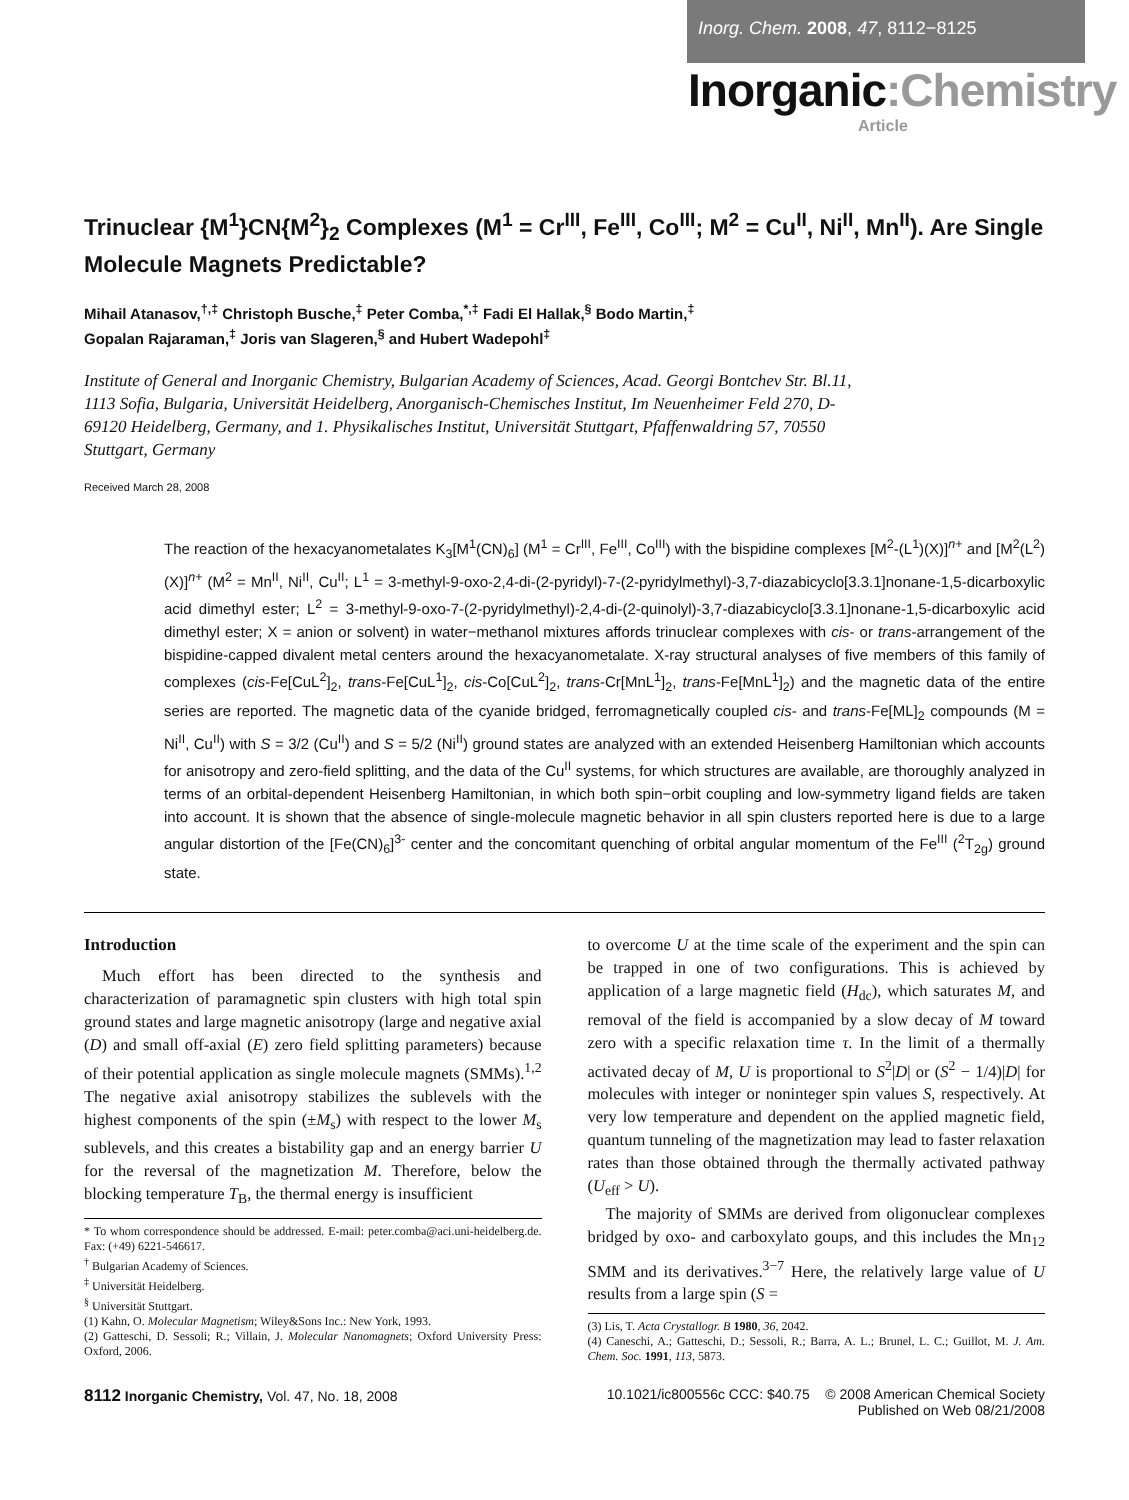Inorg. Chem. 2008, 47, 8112−8125
Inorganic:Chemistry
Article
Trinuclear {M<sup>1</sup>}CN{M<sup>2</sup>}<sub>2</sub> Complexes (M<sup>1</sup> = Cr<sup>III</sup>, Fe<sup>III</sup>, Co<sup>III</sup>; M<sup>2</sup> = Cu<sup>II</sup>, Ni<sup>II</sup>, Mn<sup>II</sup>). Are Single Molecule Magnets Predictable?
Mihail Atanasov,<sup>†,‡</sup> Christoph Busche,<sup>‡</sup> Peter Comba,<sup>*,‡</sup> Fadi El Hallak,<sup>§</sup> Bodo Martin,<sup>‡</sup>
Gopalan Rajaraman,<sup>‡</sup> Joris van Slageren,<sup>§</sup> and Hubert Wadepohl<sup>‡</sup>
Institute of General and Inorganic Chemistry, Bulgarian Academy of Sciences, Acad. Georgi Bontchev Str. Bl.11, 1113 Sofia, Bulgaria, Universität Heidelberg, Anorganisch-Chemisches Institut, Im Neuenheimer Feld 270, D-69120 Heidelberg, Germany, and 1. Physikalisches Institut, Universität Stuttgart, Pfaffenwaldring 57, 70550 Stuttgart, Germany
Received March 28, 2008
The reaction of the hexacyanometalates K<sub>3</sub>[M<sup>1</sup>(CN)<sub>6</sub>] (M<sup>1</sup> = Cr<sup>III</sup>, Fe<sup>III</sup>, Co<sup>III</sup>) with the bispidine complexes [M<sup>2</sup>-(L<sup>1</sup>)(X)]<sup>n+</sup> and [M<sup>2</sup>(L<sup>2</sup>)(X)]<sup>n+</sup> (M<sup>2</sup> = Mn<sup>II</sup>, Ni<sup>II</sup>, Cu<sup>II</sup>; L<sup>1</sup> = 3-methyl-9-oxo-2,4-di-(2-pyridyl)-7-(2-pyridylmethyl)-3,7-diazabicyclo[3.3.1]nonane-1,5-dicarboxylic acid dimethyl ester; L<sup>2</sup> = 3-methyl-9-oxo-7-(2-pyridylmethyl)-2,4-di-(2-quinolyl)-3,7-diazabicyclo[3.3.1]nonane-1,5-dicarboxylic acid dimethyl ester; X = anion or solvent) in water−methanol mixtures affords trinuclear complexes with cis- or trans-arrangement of the bispidine-capped divalent metal centers around the hexacyanometalate. X-ray structural analyses of five members of this family of complexes (cis-Fe[CuL<sup>2</sup>]<sub>2</sub>, trans-Fe[CuL<sup>1</sup>]<sub>2</sub>, cis-Co[CuL<sup>2</sup>]<sub>2</sub>, trans-Cr[MnL<sup>1</sup>]<sub>2</sub>, trans-Fe[MnL<sup>1</sup>]<sub>2</sub>) and the magnetic data of the entire series are reported. The magnetic data of the cyanide bridged, ferromagnetically coupled cis- and trans-Fe[ML]<sub>2</sub> compounds (M = Ni<sup>II</sup>, Cu<sup>II</sup>) with S = 3/2 (Cu<sup>II</sup>) and S = 5/2 (Ni<sup>II</sup>) ground states are analyzed with an extended Heisenberg Hamiltonian which accounts for anisotropy and zero-field splitting, and the data of the Cu<sup>II</sup> systems, for which structures are available, are thoroughly analyzed in terms of an orbital-dependent Heisenberg Hamiltonian, in which both spin−orbit coupling and low-symmetry ligand fields are taken into account. It is shown that the absence of single-molecule magnetic behavior in all spin clusters reported here is due to a large angular distortion of the [Fe(CN)<sub>6</sub>]<sup>3-</sup> center and the concomitant quenching of orbital angular momentum of the Fe<sup>III</sup> (<sup>2</sup>T<sub>2g</sub>) ground state.
Introduction
Much effort has been directed to the synthesis and characterization of paramagnetic spin clusters with high total spin ground states and large magnetic anisotropy (large and negative axial (D) and small off-axial (E) zero field splitting parameters) because of their potential application as single molecule magnets (SMMs).<sup>1,2</sup> The negative axial anisotropy stabilizes the sublevels with the highest components of the spin (±M<sub>s</sub>) with respect to the lower M<sub>s</sub> sublevels, and this creates a bistability gap and an energy barrier U for the reversal of the magnetization M. Therefore, below the blocking temperature T<sub>B</sub>, the thermal energy is insufficient
* To whom correspondence should be addressed. E-mail: peter.comba@aci.uni-heidelberg.de. Fax: (+49) 6221-546617.
<sup>†</sup> Bulgarian Academy of Sciences.
<sup>‡</sup> Universität Heidelberg.
<sup>§</sup> Universität Stuttgart.
(1) Kahn, O. Molecular Magnetism; Wiley&Sons Inc.: New York, 1993.
(2) Gatteschi, D. Sessoli; R.; Villain, J. Molecular Nanomagnets; Oxford University Press: Oxford, 2006.
to overcome U at the time scale of the experiment and the spin can be trapped in one of two configurations. This is achieved by application of a large magnetic field (H<sub>dc</sub>), which saturates M, and removal of the field is accompanied by a slow decay of M toward zero with a specific relaxation time τ. In the limit of a thermally activated decay of M, U is proportional to S<sup>2</sup>|D| or (S<sup>2</sup> − 1/4)|D| for molecules with integer or noninteger spin values S, respectively. At very low temperature and dependent on the applied magnetic field, quantum tunneling of the magnetization may lead to faster relaxation rates than those obtained through the thermally activated pathway (U<sub>eff</sub> > U).
The majority of SMMs are derived from oligonuclear complexes bridged by oxo- and carboxylato goups, and this includes the Mn<sub>12</sub> SMM and its derivatives.<sup>3−7</sup> Here, the relatively large value of U results from a large spin (S =
(3) Lis, T. Acta Crystallogr. B 1980, 36, 2042.
(4) Caneschi, A.; Gatteschi, D.; Sessoli, R.; Barra, A. L.; Brunel, L. C.; Guillot, M. J. Am. Chem. Soc. 1991, 113, 5873.
8112 Inorganic Chemistry, Vol. 47, No. 18, 2008
10.1021/ic800556c CCC: $40.75 © 2008 American Chemical Society
Published on Web 08/21/2008